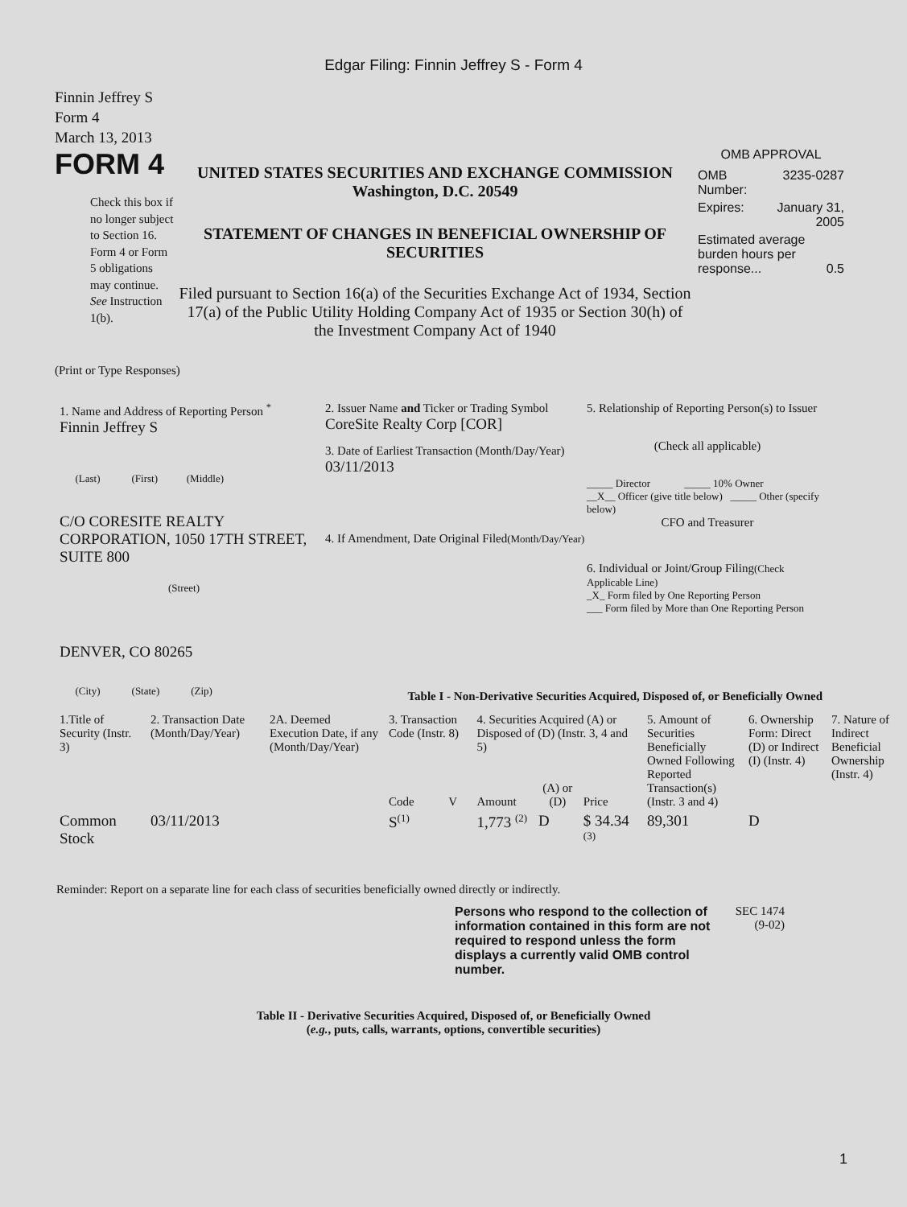Edgar Filing: Finnin Jeffrey S - Form 4
Finnin Jeffrey S
Form 4
March 13, 2013
FORM 4
Check this box if no longer subject to Section 16. Form 4 or Form 5 obligations may continue. See Instruction 1(b).
UNITED STATES SECURITIES AND EXCHANGE COMMISSION
Washington, D.C. 20549
STATEMENT OF CHANGES IN BENEFICIAL OWNERSHIP OF SECURITIES
Filed pursuant to Section 16(a) of the Securities Exchange Act of 1934, Section 17(a) of the Public Utility Holding Company Act of 1935 or Section 30(h) of the Investment Company Act of 1940
OMB APPROVAL
| OMB Number: | 3235-0287 |
| Expires: | January 31, 2005 |
| Estimated average burden hours per response... 0.5 | |
(Print or Type Responses)
1. Name and Address of Reporting Person <sup>*</sup>
Finnin Jeffrey S
(Last) (First) (Middle)
C/O CORESITE REALTY CORPORATION, 1050 17TH STREET, SUITE 800
(Street)
DENVER, CO 80265
(City) (State) (Zip)
2. Issuer Name and Ticker or Trading Symbol
CoreSite Realty Corp [COR]
3. Date of Earliest Transaction (Month/Day/Year)
03/11/2013
4. If Amendment, Date Original Filed(Month/Day/Year)
5. Relationship of Reporting Person(s) to Issuer
(Check all applicable)
_____ Director _____ 10% Owner
__X__ Officer (give title below) _____ Other (specify below)
CFO and Treasurer
6. Individual or Joint/Group Filing(Check Applicable Line)
_X_ Form filed by One Reporting Person
___ Form filed by More than One Reporting Person
Table I - Non-Derivative Securities Acquired, Disposed of, or Beneficially Owned
| 1.Title of Security (Instr. 3) | 2. Transaction Date (Month/Day/Year) | 2A. Deemed Execution Date, if any (Month/Day/Year) | 3. Transaction Code (Instr. 8) | | 4. Securities Acquired (A) or Disposed of (D) (Instr. 3, 4 and 5) | | | 5. Amount of Securities Beneficially Owned Following Reported Transaction(s) (Instr. 3 and 4) | 6. Ownership Form: Direct (D) or Indirect (I) (Instr. 4) | 7. Nature of Indirect Beneficial Ownership (Instr. 4) |
| --- | --- | --- | --- | --- | --- | --- | --- | --- | --- | --- |
| | | | Code | V | Amount | (A) or (D) | Price | | | |
| Common Stock | 03/11/2013 | | S<sup>(1)</sup> | | 1,773 <sup>(2)</sup> | D | $ 34.34 <sup>(3)</sup> | 89,301 | D | |
Reminder: Report on a separate line for each class of securities beneficially owned directly or indirectly.
Persons who respond to the collection of information contained in this form are not required to respond unless the form displays a currently valid OMB control number.
SEC 1474 (9-02)
Table II - Derivative Securities Acquired, Disposed of, or Beneficially Owned
(e.g., puts, calls, warrants, options, convertible securities)
1